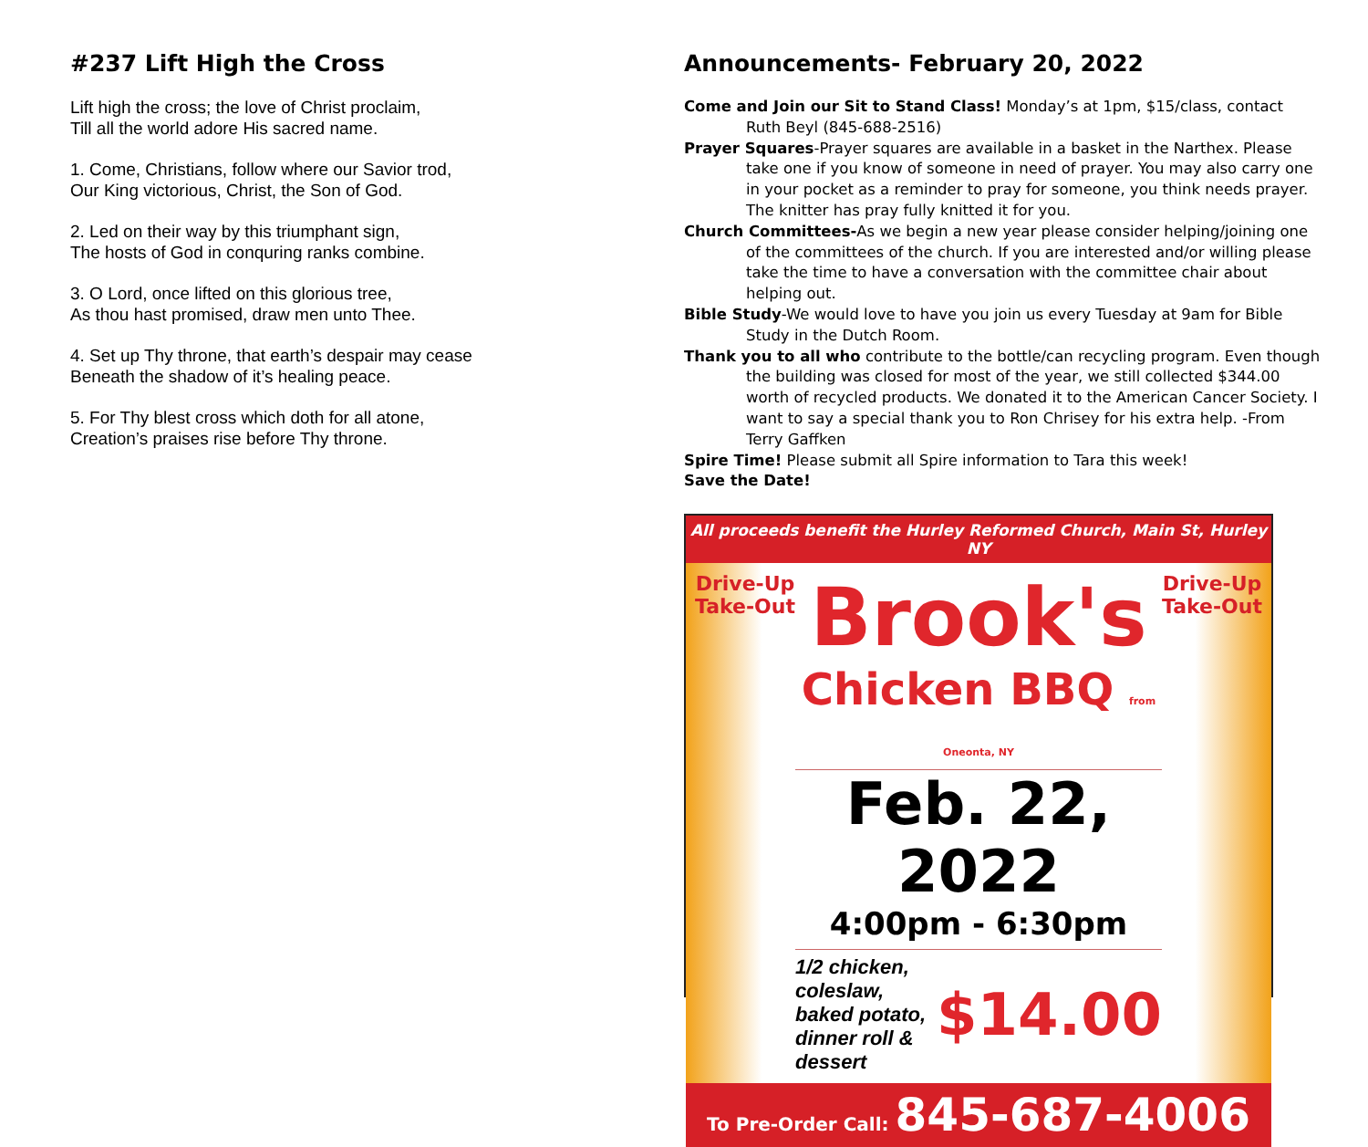#237 Lift High the Cross
Lift high the cross; the love of Christ proclaim,
Till all the world adore His sacred name.
1. Come, Christians, follow where our Savior trod,
Our King victorious, Christ, the Son of God.
2. Led on their way by this triumphant sign,
The hosts of God in conquring ranks combine.
3. O Lord, once lifted on this glorious tree,
As thou hast promised, draw men unto Thee.
4. Set up Thy throne, that earth’s despair may cease
Beneath the shadow of it’s healing peace.
5. For Thy blest cross which doth for all atone,
Creation’s praises rise before Thy throne.
Announcements- February 20, 2022
Come and Join our Sit to Stand Class! Monday’s at 1pm, $15/class, contact Ruth Beyl (845-688-2516)
Prayer Squares-Prayer squares are available in a basket in the Narthex. Please take one if you know of someone in need of prayer. You may also carry one in your pocket as a reminder to pray for someone, you think needs prayer. The knitter has pray fully knitted it for you.
Church Committees-As we begin a new year please consider helping/joining one of the committees of the church. If you are interested and/or willing please take the time to have a conversation with the committee chair about helping out.
Bible Study-We would love to have you join us every Tuesday at 9am for Bible Study in the Dutch Room.
Thank you to all who contribute to the bottle/can recycling program. Even though the building was closed for most of the year, we still collected $344.00 worth of recycled products. We donated it to the American Cancer Society. I want to say a special thank you to Ron Chrisey for his extra help. -From Terry Gaffken
Spire Time! Please submit all Spire information to Tara this week!
Save the Date!
All proceeds benefit the Hurley Reformed Church, Main St, Hurley NY
Drive-Up
Take-Out
Brook's
Chicken BBQ from Oneonta, NY
Feb. 22, 2022
4:00pm - 6:30pm
1/2 chicken, coleslaw, baked potato, dinner roll & dessert $14.00
Drive-Up
Take-Out
To Pre-Order Call: 845-687-4006